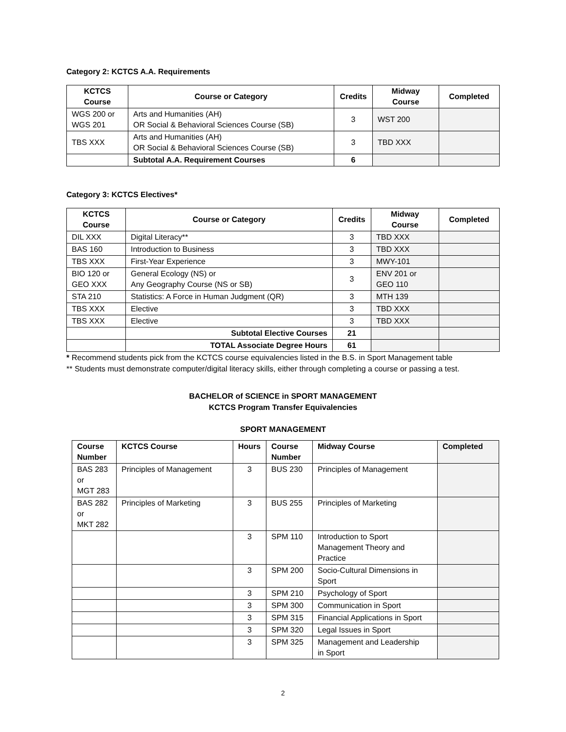Category 2: KCTCS A.A. Requirements
| KCTCS Course | Course or Category | Credits | Midway Course | Completed |
| --- | --- | --- | --- | --- |
| WGS 200 or WGS 201 | Arts and Humanities (AH) OR Social & Behavioral Sciences Course (SB) | 3 | WST 200 | |
| TBS XXX | Arts and Humanities (AH) OR Social & Behavioral Sciences Course (SB) | 3 | TBD XXX | |
| | Subtotal A.A. Requirement Courses | 6 | | |
Category 3: KCTCS Electives*
| KCTCS Course | Course or Category | Credits | Midway Course | Completed |
| --- | --- | --- | --- | --- |
| DIL XXX | Digital Literacy** | 3 | TBD XXX | |
| BAS 160 | Introduction to Business | 3 | TBD XXX | |
| TBS XXX | First-Year Experience | 3 | MWY-101 | |
| BIO 120 or GEO XXX | General Ecology (NS) or Any Geography Course (NS or SB) | 3 | ENV 201 or GEO 110 | |
| STA 210 | Statistics: A Force in Human Judgment (QR) | 3 | MTH 139 | |
| TBS XXX | Elective | 3 | TBD XXX | |
| TBS XXX | Elective | 3 | TBD XXX | |
| | Subtotal Elective Courses | 21 | | |
| | TOTAL Associate Degree Hours | 61 | | |
* Recommend students pick from the KCTCS course equivalencies listed in the B.S. in Sport Management table
** Students must demonstrate computer/digital literacy skills, either through completing a course or passing a test.
BACHELOR of SCIENCE in SPORT MANAGEMENT
KCTCS Program Transfer Equivalencies
SPORT MANAGEMENT
| Course Number | KCTCS Course | Hours | Course Number | Midway Course | Completed |
| --- | --- | --- | --- | --- | --- |
| BAS 283 or MGT 283 | Principles of Management | 3 | BUS 230 | Principles of Management | |
| BAS 282 or MKT 282 | Principles of Marketing | 3 | BUS 255 | Principles of Marketing | |
| | | 3 | SPM 110 | Introduction to Sport Management Theory and Practice | |
| | | 3 | SPM 200 | Socio-Cultural Dimensions in Sport | |
| | | 3 | SPM 210 | Psychology of Sport | |
| | | 3 | SPM 300 | Communication in Sport | |
| | | 3 | SPM 315 | Financial Applications in Sport | |
| | | 3 | SPM 320 | Legal Issues in Sport | |
| | | 3 | SPM 325 | Management and Leadership in Sport | |
2